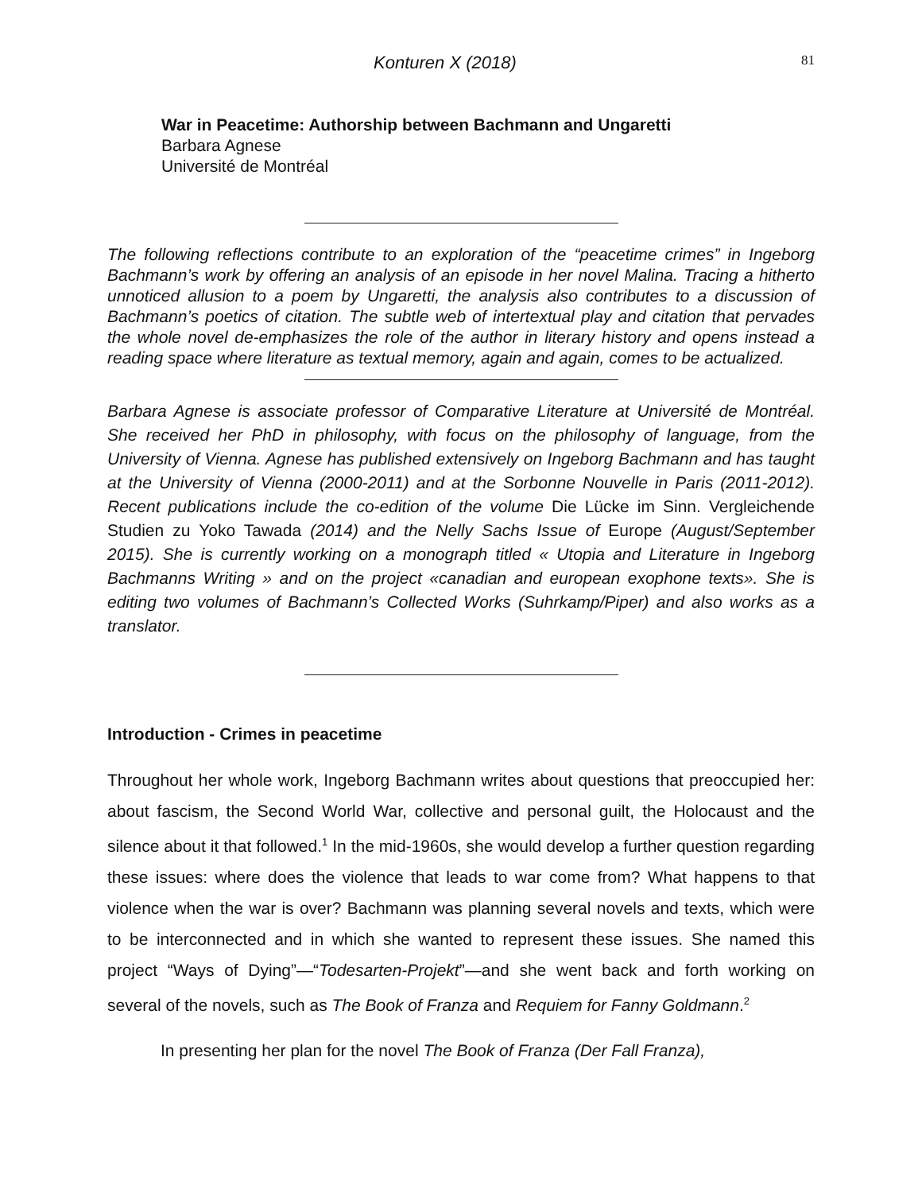Konturen X (2018) 81
War in Peacetime: Authorship between Bachmann and Ungaretti
Barbara Agnese
Université de Montréal
The following reflections contribute to an exploration of the “peacetime crimes” in Ingeborg Bachmann’s work by offering an analysis of an episode in her novel Malina. Tracing a hitherto unnoticed allusion to a poem by Ungaretti, the analysis also contributes to a discussion of Bachmann’s poetics of citation. The subtle web of intertextual play and citation that pervades the whole novel de-emphasizes the role of the author in literary history and opens instead a reading space where literature as textual memory, again and again, comes to be actualized.
Barbara Agnese is associate professor of Comparative Literature at Université de Montréal. She received her PhD in philosophy, with focus on the philosophy of language, from the University of Vienna. Agnese has published extensively on Ingeborg Bachmann and has taught at the University of Vienna (2000-2011) and at the Sorbonne Nouvelle in Paris (2011-2012). Recent publications include the co-edition of the volume Die Lücke im Sinn. Vergleichende Studien zu Yoko Tawada (2014) and the Nelly Sachs Issue of Europe (August/September 2015). She is currently working on a monograph titled « Utopia and Literature in Ingeborg Bachmanns Writing » and on the project «canadian and european exophone texts». She is editing two volumes of Bachmann’s Collected Works (Suhrkamp/Piper) and also works as a translator.
Introduction - Crimes in peacetime
Throughout her whole work, Ingeborg Bachmann writes about questions that preoccupied her: about fascism, the Second World War, collective and personal guilt, the Holocaust and the silence about it that followed.<sup>1</sup> In the mid-1960s, she would develop a further question regarding these issues: where does the violence that leads to war come from? What happens to that violence when the war is over? Bachmann was planning several novels and texts, which were to be interconnected and in which she wanted to represent these issues. She named this project “Ways of Dying”—“Todesarten-Projekt”—and she went back and forth working on several of the novels, such as The Book of Franza and Requiem for Fanny Goldmann.<sup>2</sup>
In presenting her plan for the novel The Book of Franza (Der Fall Franza),